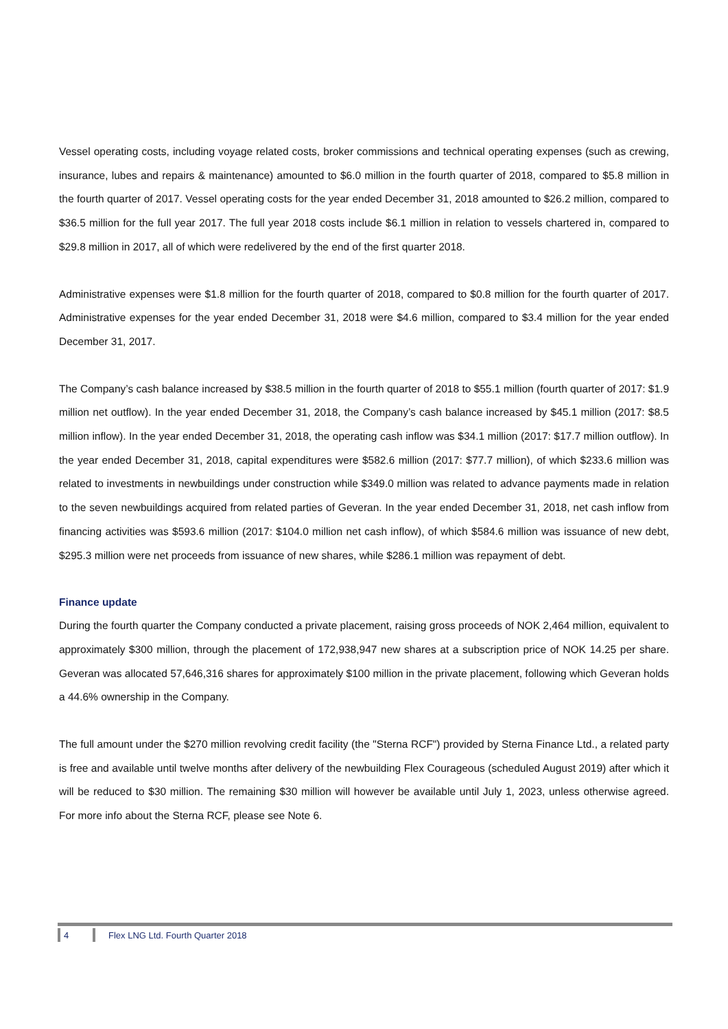Vessel operating costs, including voyage related costs, broker commissions and technical operating expenses (such as crewing, insurance, lubes and repairs & maintenance) amounted to $6.0 million in the fourth quarter of 2018, compared to $5.8 million in the fourth quarter of 2017. Vessel operating costs for the year ended December 31, 2018 amounted to $26.2 million, compared to $36.5 million for the full year 2017. The full year 2018 costs include $6.1 million in relation to vessels chartered in, compared to $29.8 million in 2017, all of which were redelivered by the end of the first quarter 2018.
Administrative expenses were $1.8 million for the fourth quarter of 2018, compared to $0.8 million for the fourth quarter of 2017. Administrative expenses for the year ended December 31, 2018 were $4.6 million, compared to $3.4 million for the year ended December 31, 2017.
The Company’s cash balance increased by $38.5 million in the fourth quarter of 2018 to $55.1 million (fourth quarter of 2017: $1.9 million net outflow). In the year ended December 31, 2018, the Company’s cash balance increased by $45.1 million (2017: $8.5 million inflow). In the year ended December 31, 2018, the operating cash inflow was $34.1 million (2017: $17.7 million outflow). In the year ended December 31, 2018, capital expenditures were $582.6 million (2017: $77.7 million), of which $233.6 million was related to investments in newbuildings under construction while $349.0 million was related to advance payments made in relation to the seven newbuildings acquired from related parties of Geveran. In the year ended December 31, 2018, net cash inflow from financing activities was $593.6 million (2017: $104.0 million net cash inflow), of which $584.6 million was issuance of new debt, $295.3 million were net proceeds from issuance of new shares, while $286.1 million was repayment of debt.
Finance update
During the fourth quarter the Company conducted a private placement, raising gross proceeds of NOK 2,464 million, equivalent to approximately $300 million, through the placement of 172,938,947 new shares at a subscription price of NOK 14.25 per share. Geveran was allocated 57,646,316 shares for approximately $100 million in the private placement, following which Geveran holds a 44.6% ownership in the Company.
The full amount under the $270 million revolving credit facility (the "Sterna RCF") provided by Sterna Finance Ltd., a related party is free and available until twelve months after delivery of the newbuilding Flex Courageous (scheduled August 2019) after which it will be reduced to $30 million. The remaining $30 million will however be available until July 1, 2023, unless otherwise agreed. For more info about the Sterna RCF, please see Note 6.
4 Flex LNG Ltd. Fourth Quarter 2018